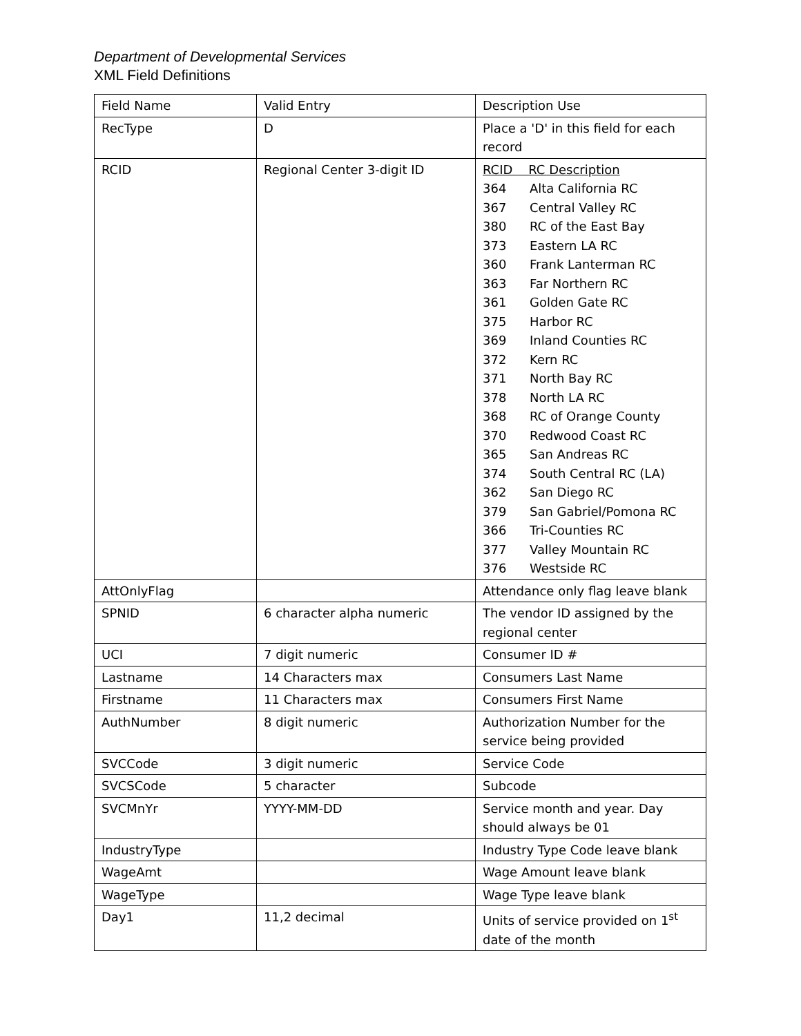Department of Developmental Services
XML Field Definitions
| Field Name | Valid Entry | Description Use |
| RecType | D | Place a 'D' in this field for each record |
| RCID | Regional Center 3-digit ID | RCID RC Description 364 Alta California RC 367 Central Valley RC 380 RC of the East Bay 373 Eastern LA RC 360 Frank Lanterman RC 363 Far Northern RC 361 Golden Gate RC 375 Harbor RC 369 Inland Counties RC 372 Kern RC 371 North Bay RC 378 North LA RC 368 RC of Orange County 370 Redwood Coast RC 365 San Andreas RC 374 South Central RC (LA) 362 San Diego RC 379 San Gabriel/Pomona RC 366 Tri-Counties RC 377 Valley Mountain RC 376 Westside RC |
| AttOnlyFlag | | Attendance only flag leave blank |
| SPNID | 6 character alpha numeric | The vendor ID assigned by the regional center |
| UCI | 7 digit numeric | Consumer ID # |
| Lastname | 14 Characters max | Consumers Last Name |
| Firstname | 11 Characters max | Consumers First Name |
| AuthNumber | 8 digit numeric | Authorization Number for the service being provided |
| SVCCode | 3 digit numeric | Service Code |
| SVCSCode | 5 character | Subcode |
| SVCMnYr | YYYY-MM-DD | Service month and year. Day should always be 01 |
| IndustryType | | Industry Type Code leave blank |
| WageAmt | | Wage Amount leave blank |
| WageType | | Wage Type leave blank |
| Day1 | 11,2 decimal | Units of service provided on 1<sup>st</sup> date of the month |